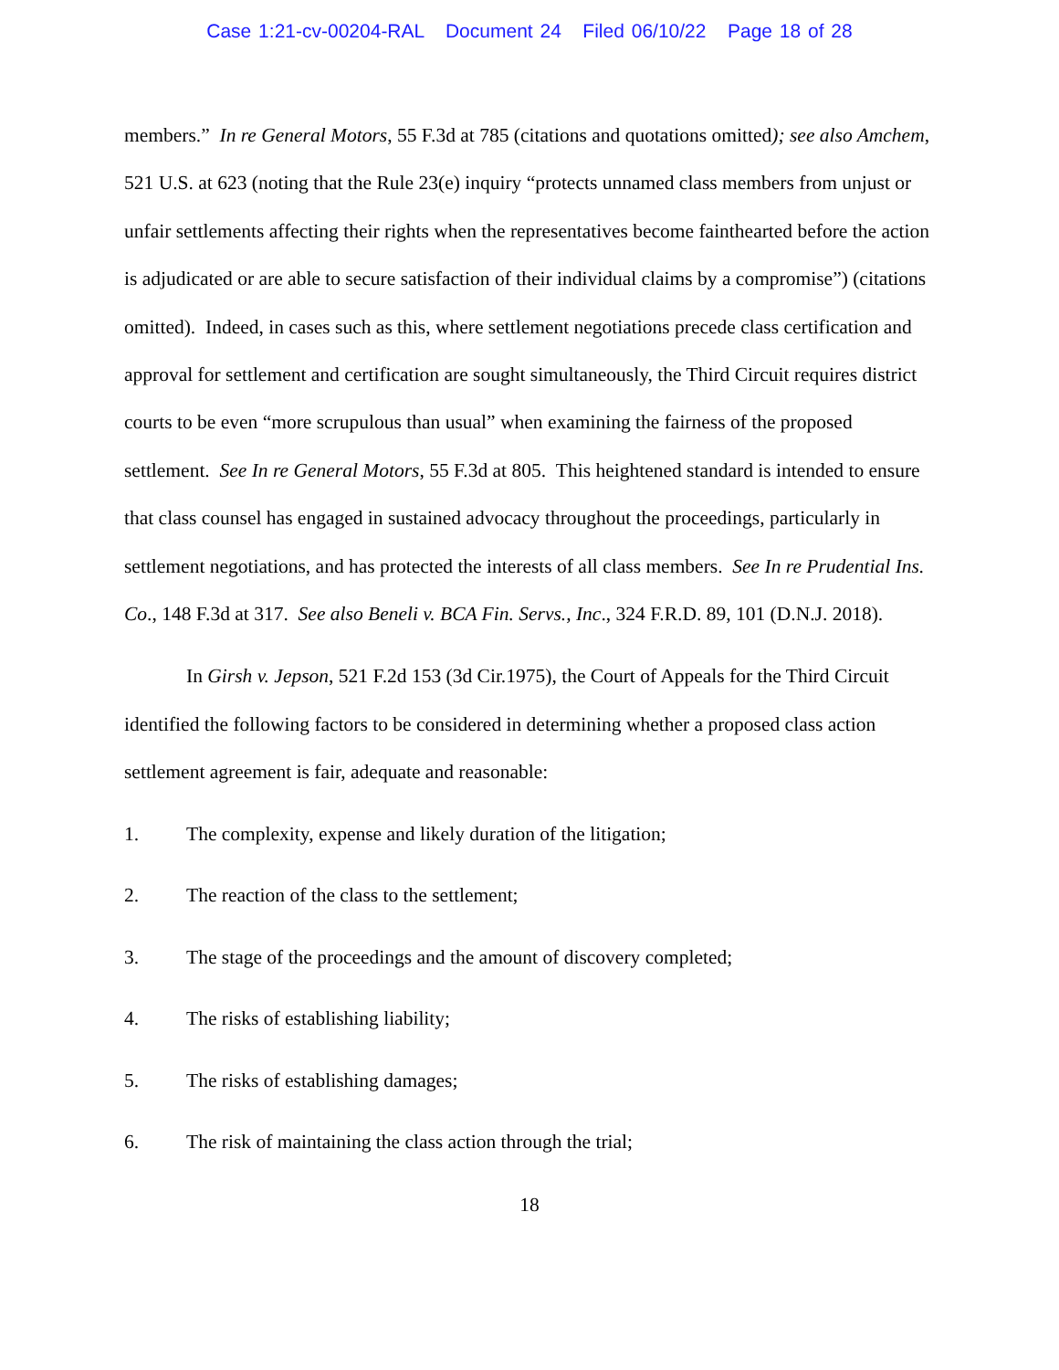Case 1:21-cv-00204-RAL Document 24 Filed 06/10/22 Page 18 of 28
members.” In re General Motors, 55 F.3d at 785 (citations and quotations omitted); see also Amchem, 521 U.S. at 623 (noting that the Rule 23(e) inquiry “protects unnamed class members from unjust or unfair settlements affecting their rights when the representatives become fainthearted before the action is adjudicated or are able to secure satisfaction of their individual claims by a compromise”) (citations omitted). Indeed, in cases such as this, where settlement negotiations precede class certification and approval for settlement and certification are sought simultaneously, the Third Circuit requires district courts to be even “more scrupulous than usual” when examining the fairness of the proposed settlement. See In re General Motors, 55 F.3d at 805. This heightened standard is intended to ensure that class counsel has engaged in sustained advocacy throughout the proceedings, particularly in settlement negotiations, and has protected the interests of all class members. See In re Prudential Ins. Co., 148 F.3d at 317. See also Beneli v. BCA Fin. Servs., Inc., 324 F.R.D. 89, 101 (D.N.J. 2018).
In Girsh v. Jepson, 521 F.2d 153 (3d Cir.1975), the Court of Appeals for the Third Circuit identified the following factors to be considered in determining whether a proposed class action settlement agreement is fair, adequate and reasonable:
1. The complexity, expense and likely duration of the litigation;
2. The reaction of the class to the settlement;
3. The stage of the proceedings and the amount of discovery completed;
4. The risks of establishing liability;
5. The risks of establishing damages;
6. The risk of maintaining the class action through the trial;
18